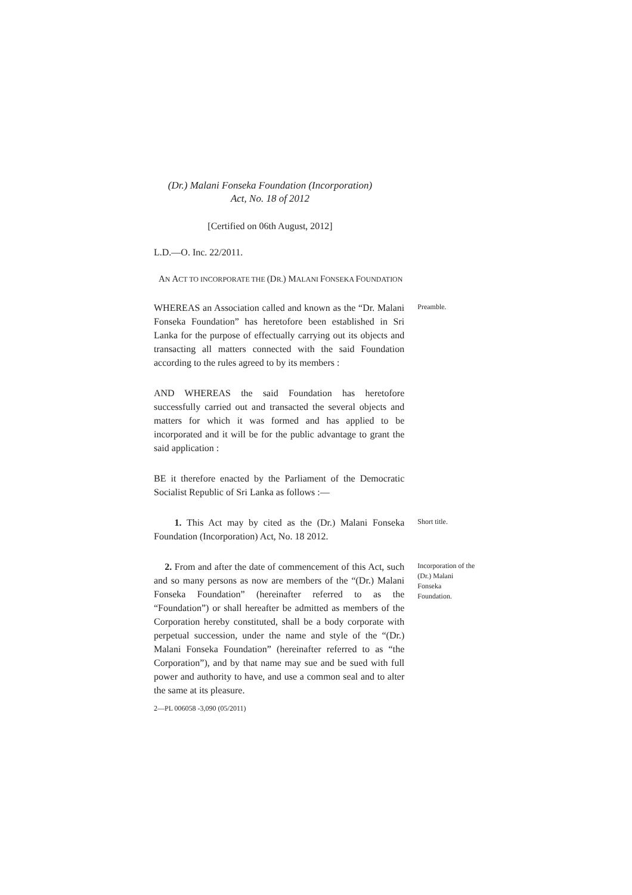(Dr.) Malani Fonseka Foundation (Incorporation)
Act, No. 18 of 2012
[Certified on 06th August, 2012]
L.D.—O. Inc. 22/2011.
AN ACT TO INCORPORATE THE (DR.) MALANI FONSEKA FOUNDATION
WHEREAS an Association called and known as the “Dr. Malani Fonseka Foundation” has heretofore been established in Sri Lanka for the purpose of effectually carrying out its objects and transacting all matters connected with the said Foundation according to the rules agreed to by its members :
Preamble.
AND WHEREAS the said Foundation has heretofore successfully carried out and transacted the several objects and matters for which it was formed and has applied to be incorporated and it will be for the public advantage to grant the said application :
BE it therefore enacted by the Parliament of the Democratic Socialist Republic of Sri Lanka as follows :—
1. This Act may by cited as the (Dr.) Malani Fonseka Foundation (Incorporation) Act, No. 18 2012.
Short title.
2. From and after the date of commencement of this Act, such and so many persons as now are members of the “(Dr.) Malani Fonseka Foundation” (hereinafter referred to as the “Foundation”) or shall hereafter be admitted as members of the Corporation hereby constituted, shall be a body corporate with perpetual succession, under the name and style of the “(Dr.) Malani Fonseka Foundation” (hereinafter referred to as “the Corporation”), and by that name may sue and be sued with full power and authority to have, and use a common seal and to alter the same at its pleasure.
Incorporation of the (Dr.) Malani Fonseka Foundation.
2—PL 006058 -3,090 (05/2011)